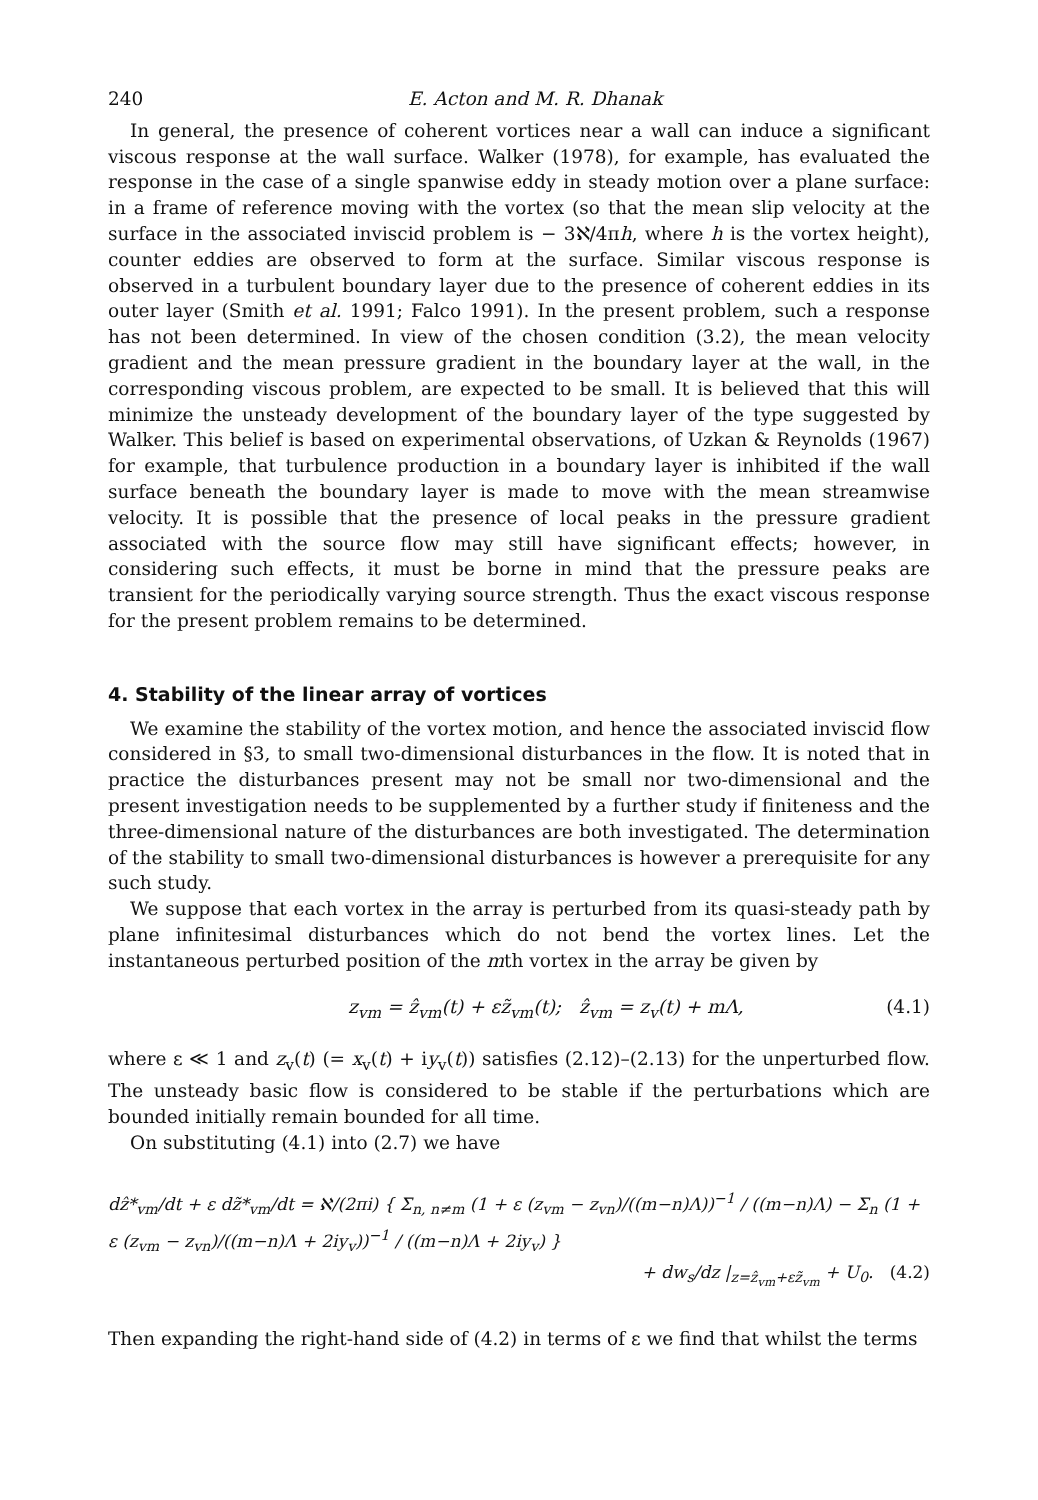240 E. Acton and M. R. Dhanak
In general, the presence of coherent vortices near a wall can induce a significant viscous response at the wall surface. Walker (1978), for example, has evaluated the response in the case of a single spanwise eddy in steady motion over a plane surface: in a frame of reference moving with the vortex (so that the mean slip velocity at the surface in the associated inviscid problem is − 3ℵ/4πh, where h is the vortex height), counter eddies are observed to form at the surface. Similar viscous response is observed in a turbulent boundary layer due to the presence of coherent eddies in its outer layer (Smith et al. 1991; Falco 1991). In the present problem, such a response has not been determined. In view of the chosen condition (3.2), the mean velocity gradient and the mean pressure gradient in the boundary layer at the wall, in the corresponding viscous problem, are expected to be small. It is believed that this will minimize the unsteady development of the boundary layer of the type suggested by Walker. This belief is based on experimental observations, of Uzkan & Reynolds (1967) for example, that turbulence production in a boundary layer is inhibited if the wall surface beneath the boundary layer is made to move with the mean streamwise velocity. It is possible that the presence of local peaks in the pressure gradient associated with the source flow may still have significant effects; however, in considering such effects, it must be borne in mind that the pressure peaks are transient for the periodically varying source strength. Thus the exact viscous response for the present problem remains to be determined.
4. Stability of the linear array of vortices
We examine the stability of the vortex motion, and hence the associated inviscid flow considered in §3, to small two-dimensional disturbances in the flow. It is noted that in practice the disturbances present may not be small nor two-dimensional and the present investigation needs to be supplemented by a further study if finiteness and the three-dimensional nature of the disturbances are both investigated. The determination of the stability to small two-dimensional disturbances is however a prerequisite for any such study.
We suppose that each vortex in the array is perturbed from its quasi-steady path by plane infinitesimal disturbances which do not bend the vortex lines. Let the instantaneous perturbed position of the mth vortex in the array be given by
z<sub>vm</sub> = ẑ<sub>vm</sub>(t) + εz̃<sub>vm</sub>(t); ẑ<sub>vm</sub> = z<sub>v</sub>(t) + mΛ, (4.1)
where ε ≪ 1 and z<sub>v</sub>(t) (= x<sub>v</sub>(t) + iy<sub>v</sub>(t)) satisfies (2.12)–(2.13) for the unperturbed flow. The unsteady basic flow is considered to be stable if the perturbations which are bounded initially remain bounded for all time.
On substituting (4.1) into (2.7) we have
dẑ*<sub>vm</sub>/dt + ε dz̃*<sub>vm</sub>/dt = ℵ/(2πi) { Σ<sub>n, n≠m</sub> (1 + ε (z<sub>vm</sub> − z<sub>vn</sub>)/((m−n)Λ))<sup>−1</sup> / ((m−n)Λ) − Σ<sub>n</sub> (1 + ε (z<sub>vm</sub> − z<sub>vn</sub>)/((m−n)Λ + 2iy<sub>v</sub>))<sup>−1</sup> / ((m−n)Λ + 2iy<sub>v</sub>) }
+ dw<sub>s</sub>/dz |<sub>z=ẑ<sub>vm</sub>+εz̃<sub>vm</sub></sub> + U<sub>0</sub>. (4.2)
Then expanding the right-hand side of (4.2) in terms of ε we find that whilst the terms